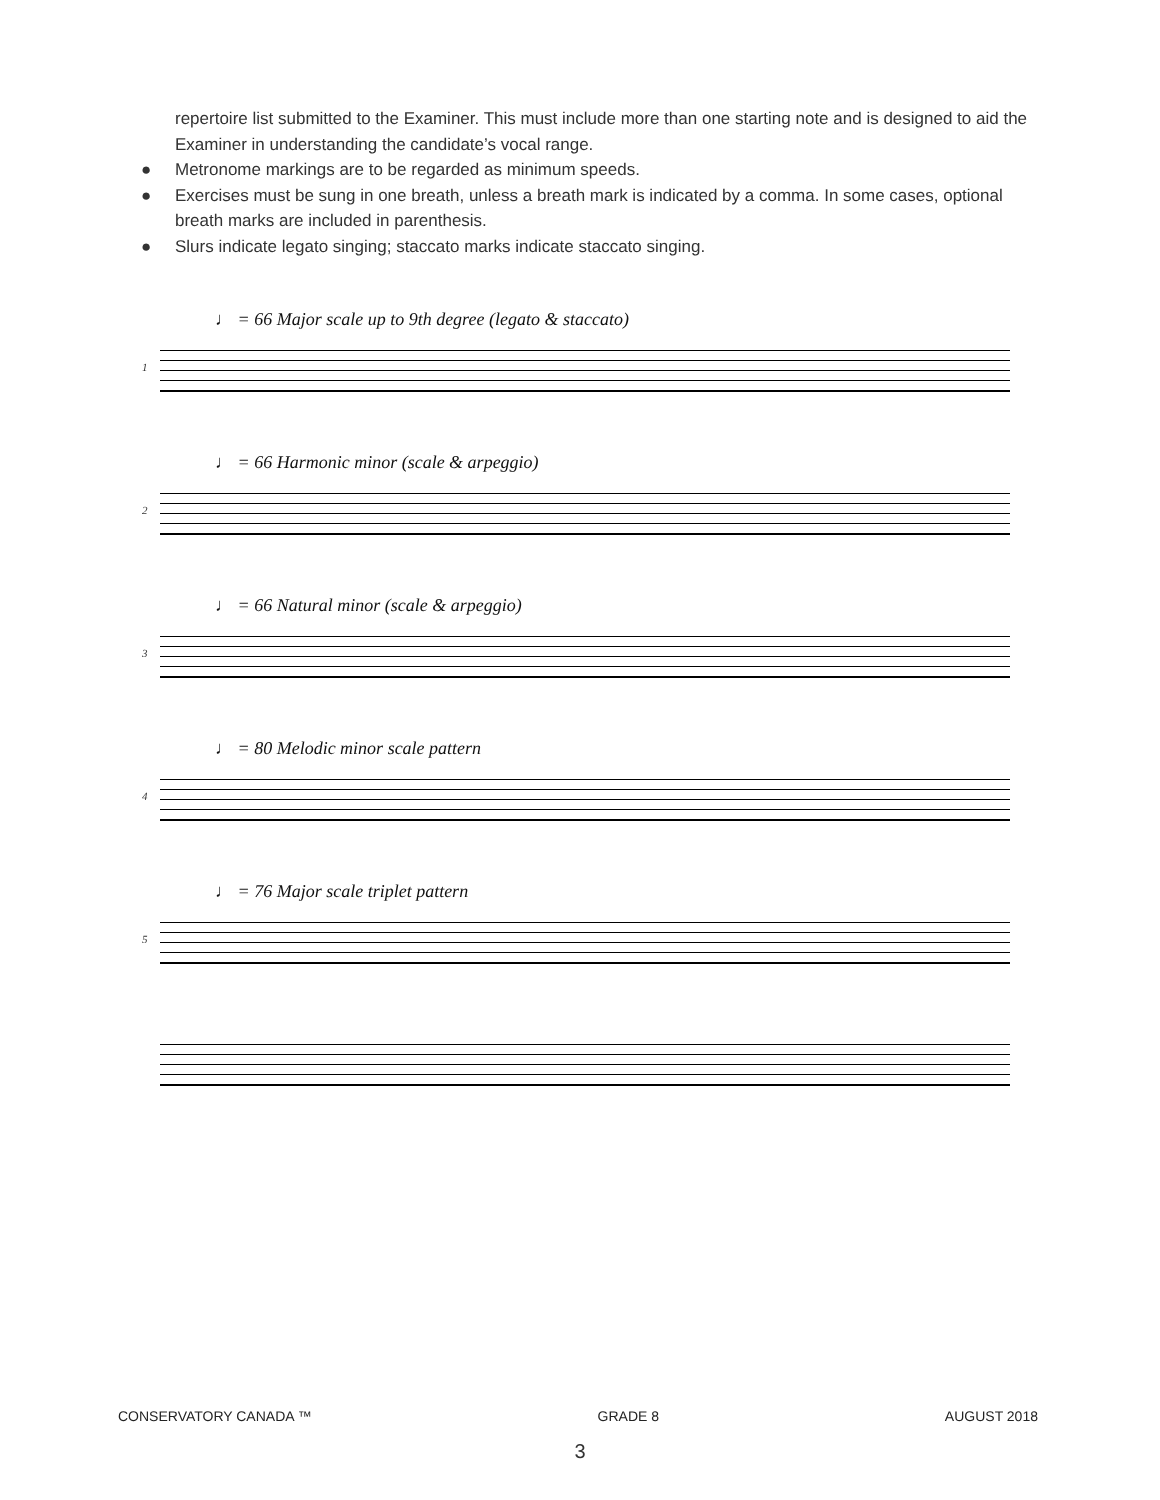repertoire list submitted to the Examiner. This must include more than one starting note and is designed to aid the Examiner in understanding the candidate’s vocal range.
● Metronome markings are to be regarded as minimum speeds.
● Exercises must be sung in one breath, unless a breath mark is indicated by a comma. In some cases, optional breath marks are included in parenthesis.
● Slurs indicate legato singing; staccato marks indicate staccato singing.
♩ = 66 Major scale up to 9th degree (legato & staccato)
1
♩ = 66 Harmonic minor (scale & arpeggio)
2
♩ = 66 Natural minor (scale & arpeggio)
3
♩ = 80 Melodic minor scale pattern
4
♩ = 76 Major scale triplet pattern
5
CONSERVATORY CANADA ™ GRADE 8 AUGUST 2018
3